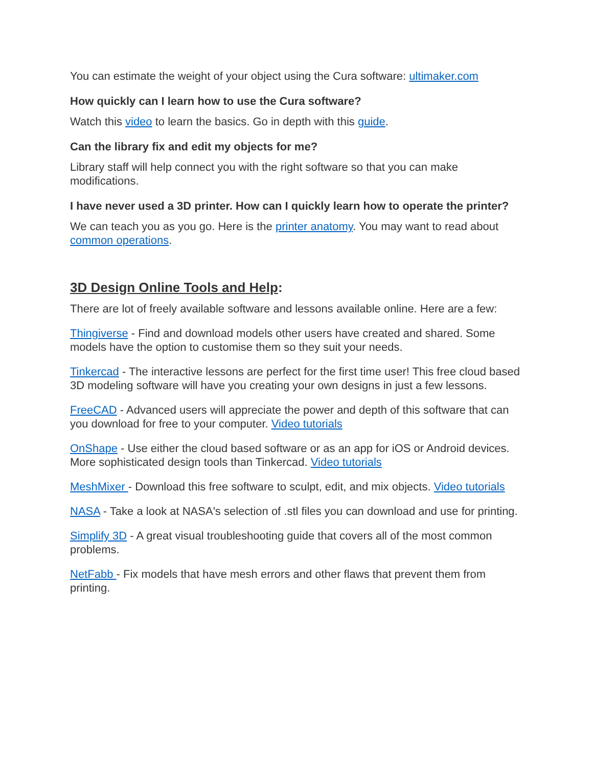You can estimate the weight of your object using the Cura software: ultimaker.com
How quickly can I learn how to use the Cura software?
Watch this video to learn the basics. Go in depth with this guide.
Can the library fix and edit my objects for me?
Library staff will help connect you with the right software so that you can make modifications.
I have never used a 3D printer. How can I quickly learn how to operate the printer?
We can teach you as you go. Here is the printer anatomy. You may want to read about common operations.
3D Design Online Tools and Help:
There are lot of freely available software and lessons available online. Here are a few:
Thingiverse - Find and download models other users have created and shared. Some models have the option to customise them so they suit your needs.
Tinkercad - The interactive lessons are perfect for the first time user! This free cloud based 3D modeling software will have you creating your own designs in just a few lessons.
FreeCAD - Advanced users will appreciate the power and depth of this software that can you download for free to your computer. Video tutorials
OnShape - Use either the cloud based software or as an app for iOS or Android devices. More sophisticated design tools than Tinkercad. Video tutorials
MeshMixer - Download this free software to sculpt, edit, and mix objects. Video tutorials
NASA - Take a look at NASA's selection of .stl files you can download and use for printing.
Simplify 3D - A great visual troubleshooting guide that covers all of the most common problems.
NetFabb - Fix models that have mesh errors and other flaws that prevent them from printing.